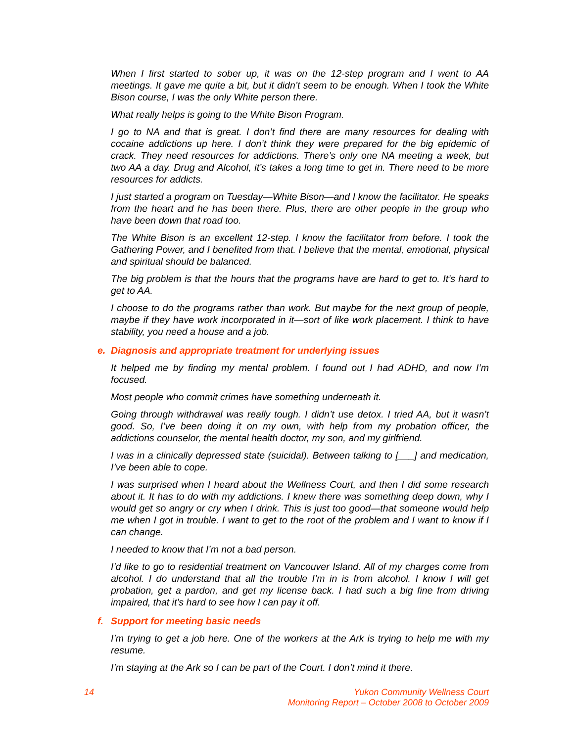When I first started to sober up, it was on the 12-step program and I went to AA meetings. It gave me quite a bit, but it didn’t seem to be enough. When I took the White Bison course, I was the only White person there.
What really helps is going to the White Bison Program.
I go to NA and that is great. I don’t find there are many resources for dealing with cocaine addictions up here. I don’t think they were prepared for the big epidemic of crack. They need resources for addictions. There’s only one NA meeting a week, but two AA a day. Drug and Alcohol, it’s takes a long time to get in. There need to be more resources for addicts.
I just started a program on Tuesday—White Bison—and I know the facilitator. He speaks from the heart and he has been there. Plus, there are other people in the group who have been down that road too.
The White Bison is an excellent 12-step. I know the facilitator from before. I took the Gathering Power, and I benefited from that. I believe that the mental, emotional, physical and spiritual should be balanced.
The big problem is that the hours that the programs have are hard to get to. It’s hard to get to AA.
I choose to do the programs rather than work. But maybe for the next group of people, maybe if they have work incorporated in it—sort of like work placement. I think to have stability, you need a house and a job.
e. Diagnosis and appropriate treatment for underlying issues
It helped me by finding my mental problem. I found out I had ADHD, and now I’m focused.
Most people who commit crimes have something underneath it.
Going through withdrawal was really tough. I didn’t use detox. I tried AA, but it wasn’t good. So, I’ve been doing it on my own, with help from my probation officer, the addictions counselor, the mental health doctor, my son, and my girlfriend.
I was in a clinically depressed state (suicidal). Between talking to [___] and medication, I’ve been able to cope.
I was surprised when I heard about the Wellness Court, and then I did some research about it. It has to do with my addictions. I knew there was something deep down, why I would get so angry or cry when I drink. This is just too good—that someone would help me when I got in trouble. I want to get to the root of the problem and I want to know if I can change.
I needed to know that I’m not a bad person.
I’d like to go to residential treatment on Vancouver Island. All of my charges come from alcohol. I do understand that all the trouble I’m in is from alcohol. I know I will get probation, get a pardon, and get my license back. I had such a big fine from driving impaired, that it’s hard to see how I can pay it off.
f. Support for meeting basic needs
I’m trying to get a job here. One of the workers at the Ark is trying to help me with my resume.
I’m staying at the Ark so I can be part of the Court. I don’t mind it there.
14 Yukon Community Wellness Court
Monitoring Report – October 2008 to October 2009